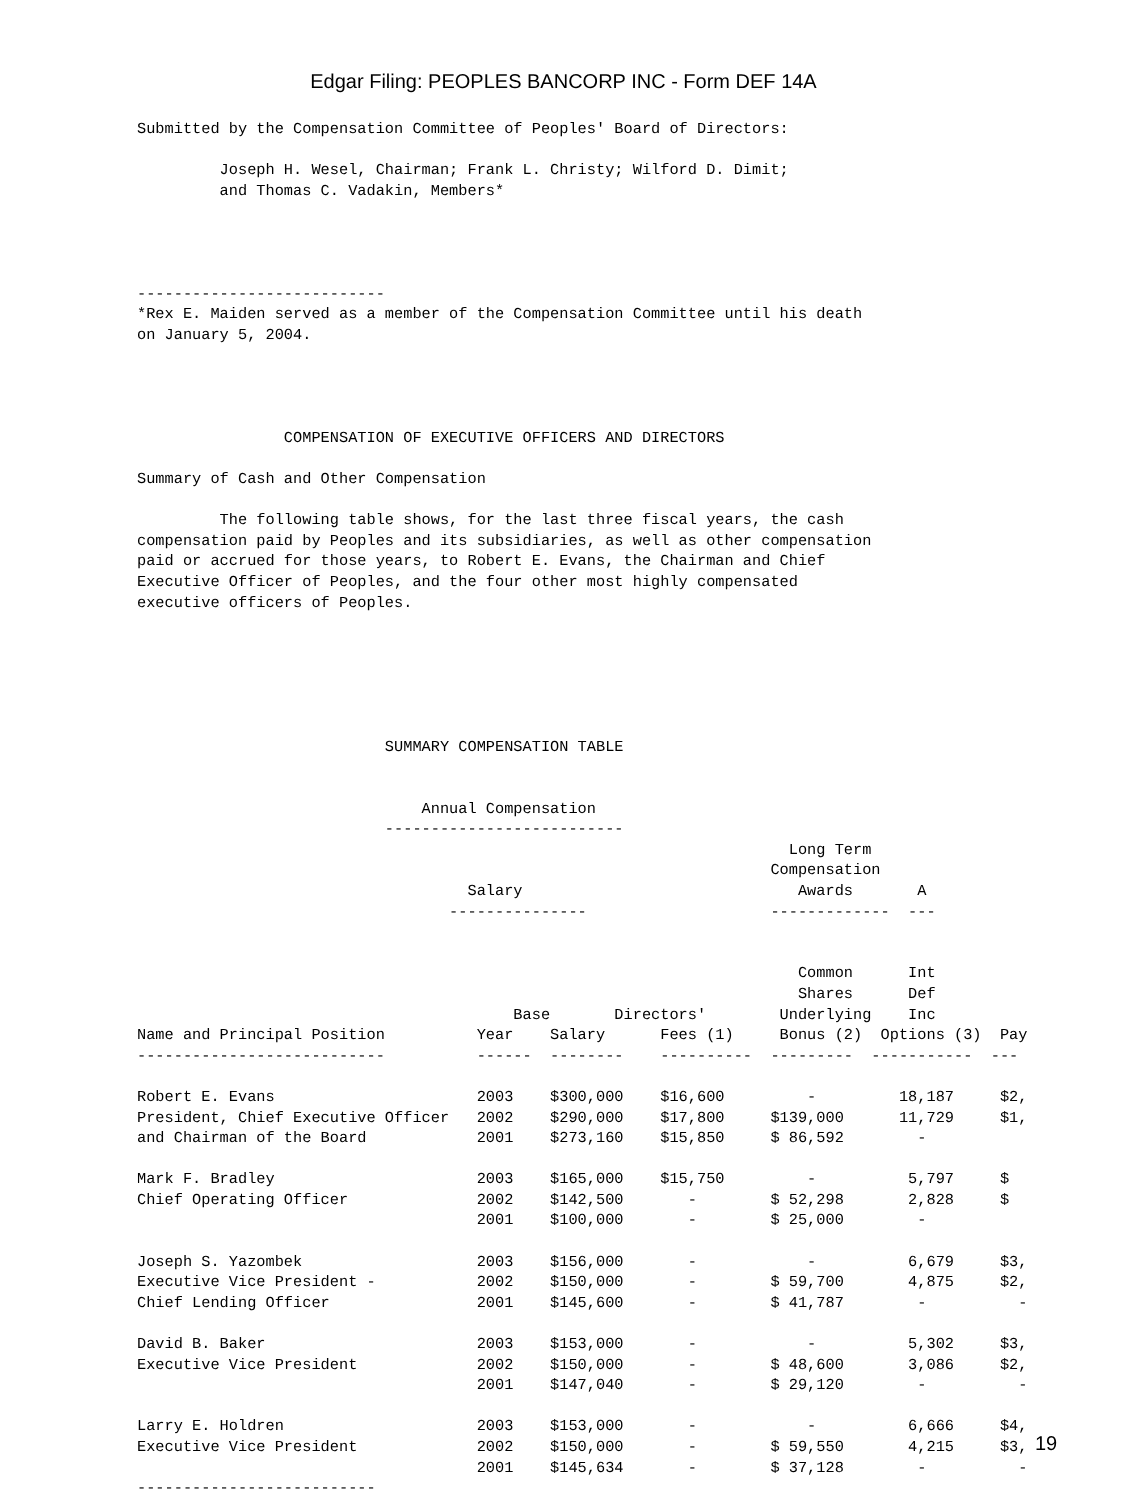Edgar Filing: PEOPLES BANCORP INC - Form DEF 14A
Submitted by the Compensation Committee of Peoples' Board of Directors:

         Joseph H. Wesel, Chairman; Frank L. Christy; Wilford D. Dimit;
         and Thomas C. Vadakin, Members*




---------------------------
*Rex E. Maiden served as a member of the Compensation Committee until his death
on January 5, 2004.




                COMPENSATION OF EXECUTIVE OFFICERS AND DIRECTORS

Summary of Cash and Other Compensation

         The following table shows, for the last three fiscal years, the cash
compensation paid by Peoples and its subsidiaries, as well as other compensation
paid or accrued for those years, to Robert E. Evans, the Chairman and Chief
Executive Officer of Peoples, and the four other most highly compensated
executive officers of Peoples.






                           SUMMARY COMPENSATION TABLE


                               Annual Compensation
                           --------------------------
                                                                       Long Term
                                                                     Compensation
                                    Salary                              Awards       A
                                  ---------------                    -------------  ---


                                                                        Common      Int
                                                                        Shares      Def
                                         Base       Directors'        Underlying    Inc
Name and Principal Position          Year    Salary      Fees (1)     Bonus (2)  Options (3)  Pay
---------------------------          ------  --------    ----------  ---------  -----------  ---

Robert E. Evans                      2003    $300,000    $16,600         -         18,187     $2,
President, Chief Executive Officer   2002    $290,000    $17,800     $139,000      11,729     $1,
and Chairman of the Board            2001    $273,160    $15,850     $ 86,592        -

Mark F. Bradley                      2003    $165,000    $15,750         -          5,797     $
Chief Operating Officer              2002    $142,500       -        $ 52,298       2,828     $
                                     2001    $100,000       -        $ 25,000        -

Joseph S. Yazombek                   2003    $156,000       -            -          6,679     $3,
Executive Vice President -           2002    $150,000       -        $ 59,700       4,875     $2,
Chief Lending Officer                2001    $145,600       -        $ 41,787        -          -

David B. Baker                       2003    $153,000       -            -          5,302     $3,
Executive Vice President             2002    $150,000       -        $ 48,600       3,086     $2,
                                     2001    $147,040       -        $ 29,120        -          -

Larry E. Holdren                     2003    $153,000       -            -          6,666     $4,
Executive Vice President             2002    $150,000       -        $ 59,550       4,215     $3,
                                     2001    $145,634       -        $ 37,128        -          -
--------------------------
19